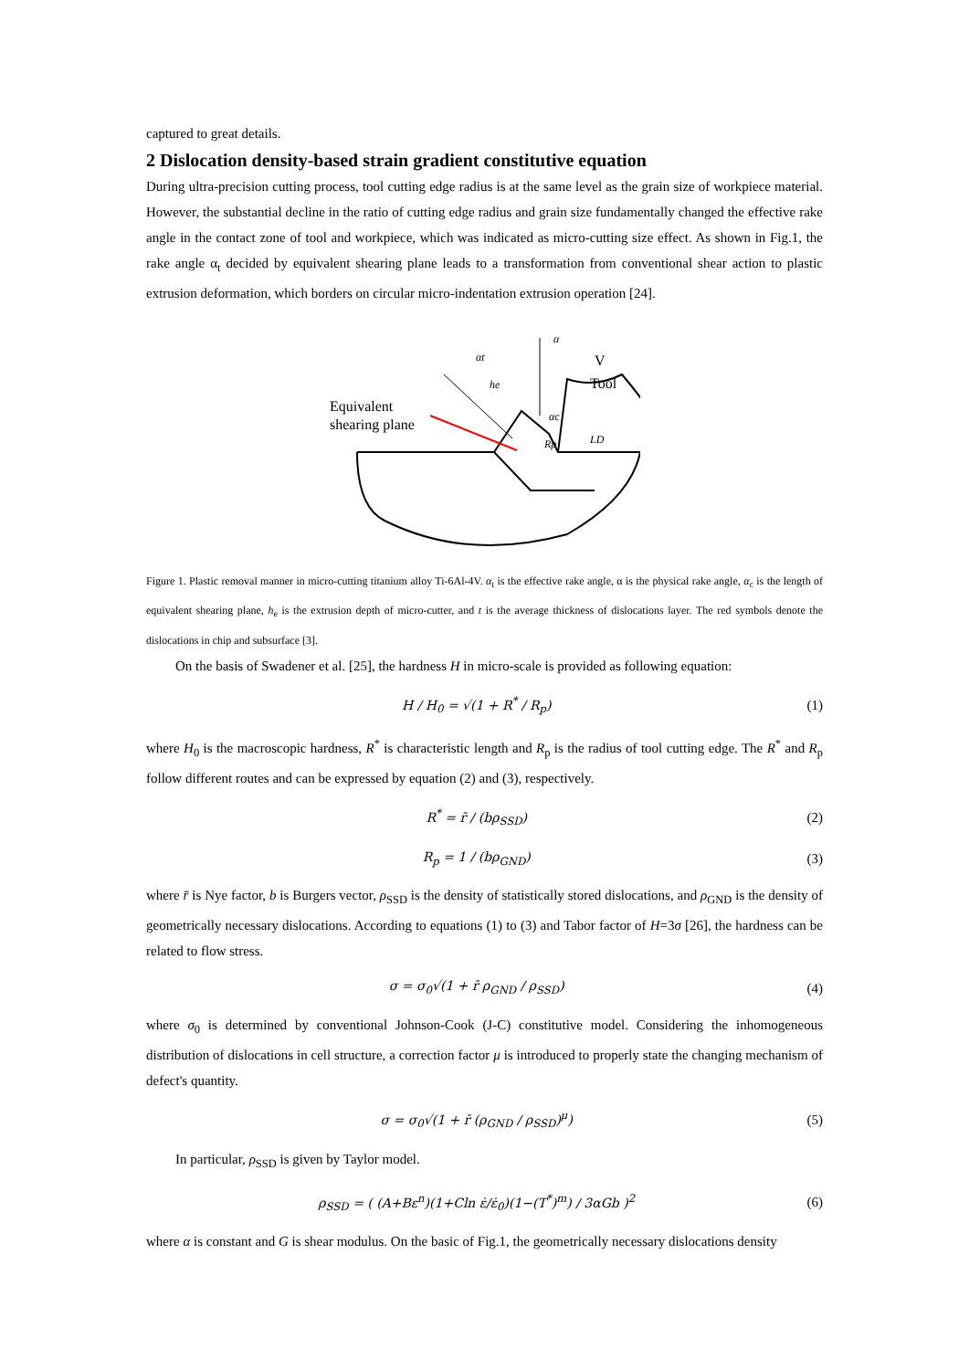captured to great details.
2 Dislocation density-based strain gradient constitutive equation
During ultra-precision cutting process, tool cutting edge radius is at the same level as the grain size of workpiece material. However, the substantial decline in the ratio of cutting edge radius and grain size fundamentally changed the effective rake angle in the contact zone of tool and workpiece, which was indicated as micro-cutting size effect. As shown in Fig.1, the rake angle α<sub>t</sub> decided by equivalent shearing plane leads to a transformation from conventional shear action to plastic extrusion deformation, which borders on circular micro-indentation extrusion operation [24].
Equivalent
shearing plane
V
Tool
α
αt
he
αc
Rp
LD
Figure 1. Plastic removal manner in micro-cutting titanium alloy Ti-6Al-4V. α<sub>t</sub> is the effective rake angle, α is the physical rake angle, α<sub>c</sub> is the length of equivalent shearing plane, h<sub>e</sub> is the extrusion depth of micro-cutter, and t is the average thickness of dislocations layer. The red symbols denote the dislocations in chip and subsurface [3].
On the basis of Swadener et al. [25], the hardness H in micro-scale is provided as following equation:
H / H<sub>0</sub> = √(1 + R<sup>*</sup> / R<sub>p</sub>) (1)
where H<sub>0</sub> is the macroscopic hardness, R<sup>*</sup> is characteristic length and R<sub>p</sub> is the radius of tool cutting edge. The R<sup>*</sup> and R<sub>p</sub> follow different routes and can be expressed by equation (2) and (3), respectively.
R<sup>*</sup> = r̄ / (bρ<sub>SSD</sub>) (2)
R<sub>p</sub> = 1 / (bρ<sub>GND</sub>) (3)
where r̄ is Nye factor, b is Burgers vector, ρ<sub>SSD</sub> is the density of statistically stored dislocations, and ρ<sub>GND</sub> is the density of geometrically necessary dislocations. According to equations (1) to (3) and Tabor factor of H=3σ [26], the hardness can be related to flow stress.
σ = σ<sub>0</sub>√(1 + r̄ ρ<sub>GND</sub> / ρ<sub>SSD</sub>) (4)
where σ<sub>0</sub> is determined by conventional Johnson-Cook (J-C) constitutive model. Considering the inhomogeneous distribution of dislocations in cell structure, a correction factor μ is introduced to properly state the changing mechanism of defect's quantity.
σ = σ<sub>0</sub>√(1 + r̄ (ρ<sub>GND</sub> / ρ<sub>SSD</sub>)<sup>μ</sup>) (5)
In particular, ρ<sub>SSD</sub> is given by Taylor model.
ρ<sub>SSD</sub> = ( (A+Bε<sup>n</sup>)(1+Cln ε̇/ε̇<sub>0</sub>)(1−(T<sup>*</sup>)<sup>m</sup>) / 3αGb )<sup>2</sup> (6)
where α is constant and G is shear modulus. On the basic of Fig.1, the geometrically necessary dislocations density